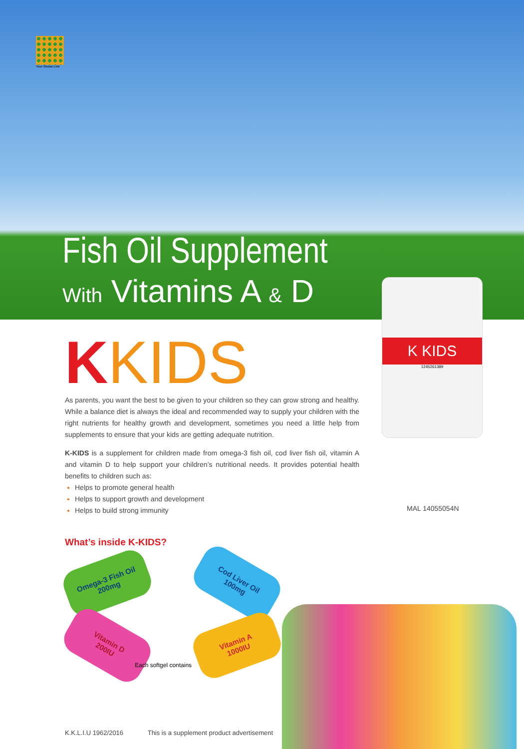Your Global Link
Fish Oil Supplement
With Vitamins A & D
K KIDS
1245261389
KKIDS
As parents, you want the best to be given to your children so they can grow strong and healthy. While a balance diet is always the ideal and recommended way to supply your children with the right nutrients for healthy growth and development, sometimes you need a little help from supplements to ensure that your kids are getting adequate nutrition.
K-KIDS is a supplement for children made from omega-3 fish oil, cod liver fish oil, vitamin A and vitamin D to help support your children’s nutritional needs. It provides potential health benefits to children such as:
Helps to promote general health
Helps to support growth and development
Helps to build strong immunity
MAL 14055054N
What’s inside K-KIDS?
Omega-3 Fish Oil
200mg
Cod Liver Oil
100mg
Vitamin D
200IU
Vitamin A
1000IU
Each softgel contains
K.K.L.I.U 1962/2016 This is a supplement product advertisement